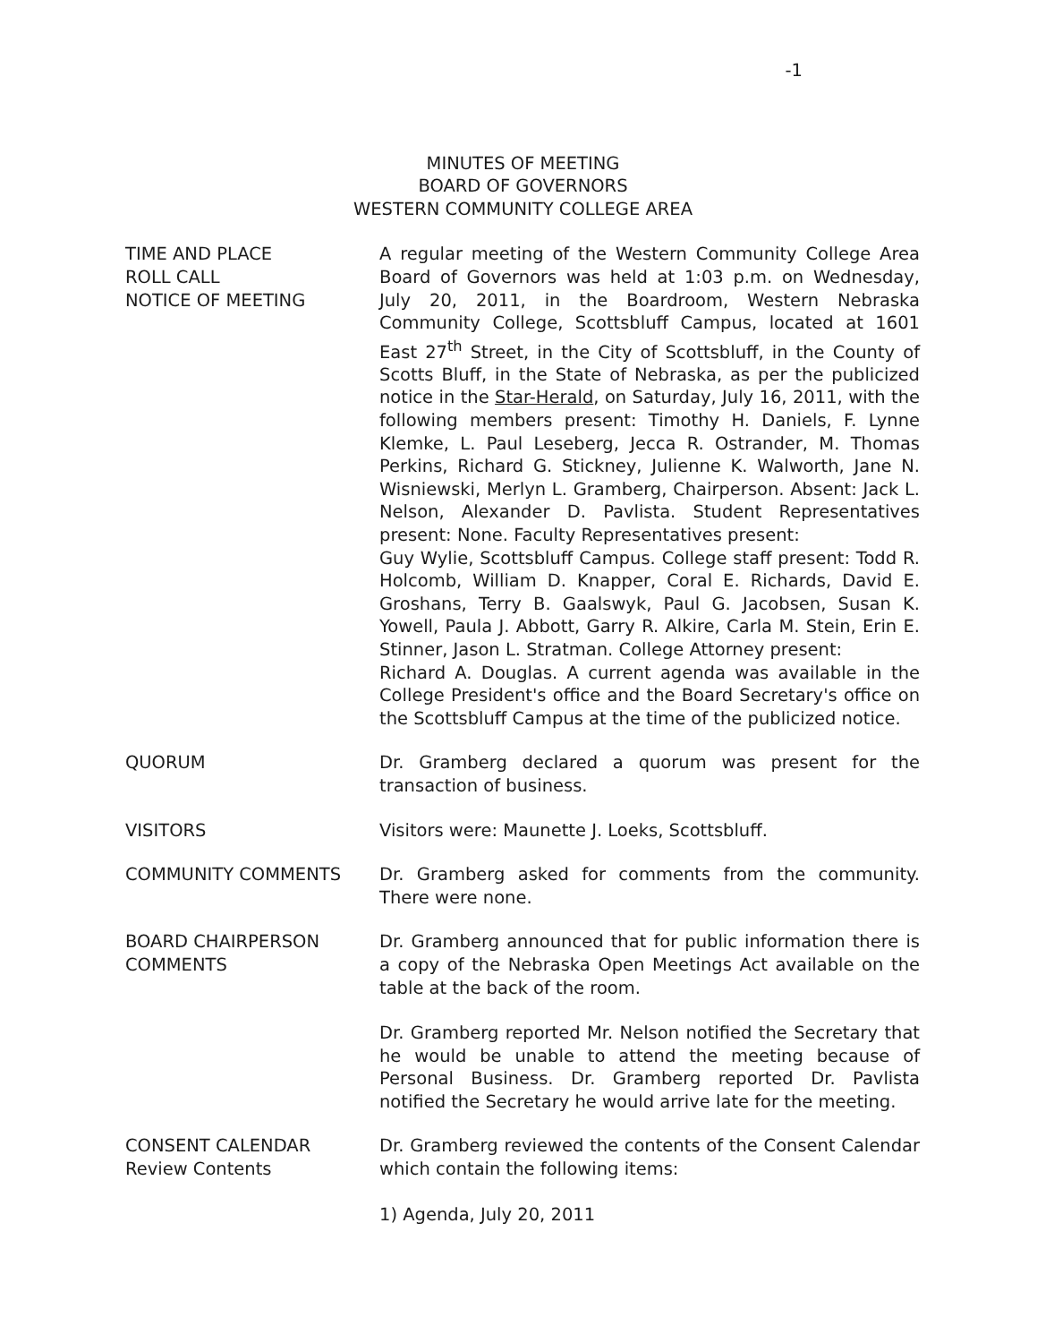-1
MINUTES OF MEETING
BOARD OF GOVERNORS
WESTERN COMMUNITY COLLEGE AREA
TIME AND PLACE
ROLL CALL
NOTICE OF MEETING
A regular meeting of the Western Community College Area Board of Governors was held at 1:03 p.m. on Wednesday, July 20, 2011, in the Boardroom, Western Nebraska Community College, Scottsbluff Campus, located at 1601 East 27<sup>th</sup> Street, in the City of Scottsbluff, in the County of Scotts Bluff, in the State of Nebraska, as per the publicized notice in the Star-Herald, on Saturday, July 16, 2011, with the following members present: Timothy H. Daniels, F. Lynne Klemke, L. Paul Leseberg, Jecca R. Ostrander, M. Thomas Perkins, Richard G. Stickney, Julienne K. Walworth, Jane N. Wisniewski, Merlyn L. Gramberg, Chairperson. Absent: Jack L. Nelson, Alexander D. Pavlista. Student Representatives present: None. Faculty Representatives present:
Guy Wylie, Scottsbluff Campus. College staff present: Todd R. Holcomb, William D. Knapper, Coral E. Richards, David E. Groshans, Terry B. Gaalswyk, Paul G. Jacobsen, Susan K. Yowell, Paula J. Abbott, Garry R. Alkire, Carla M. Stein, Erin E. Stinner, Jason L. Stratman. College Attorney present:
Richard A. Douglas. A current agenda was available in the College President's office and the Board Secretary's office on the Scottsbluff Campus at the time of the publicized notice.
QUORUM Dr. Gramberg declared a quorum was present for the transaction of business.
VISITORS Visitors were: Maunette J. Loeks, Scottsbluff.
COMMUNITY COMMENTS Dr. Gramberg asked for comments from the community. There were none.
BOARD CHAIRPERSON
COMMENTS
Dr. Gramberg announced that for public information there is a copy of the Nebraska Open Meetings Act available on the table at the back of the room.
Dr. Gramberg reported Mr. Nelson notified the Secretary that he would be unable to attend the meeting because of Personal Business. Dr. Gramberg reported Dr. Pavlista notified the Secretary he would arrive late for the meeting.
CONSENT CALENDAR
Review Contents
Dr. Gramberg reviewed the contents of the Consent Calendar which contain the following items:
1) Agenda, July 20, 2011